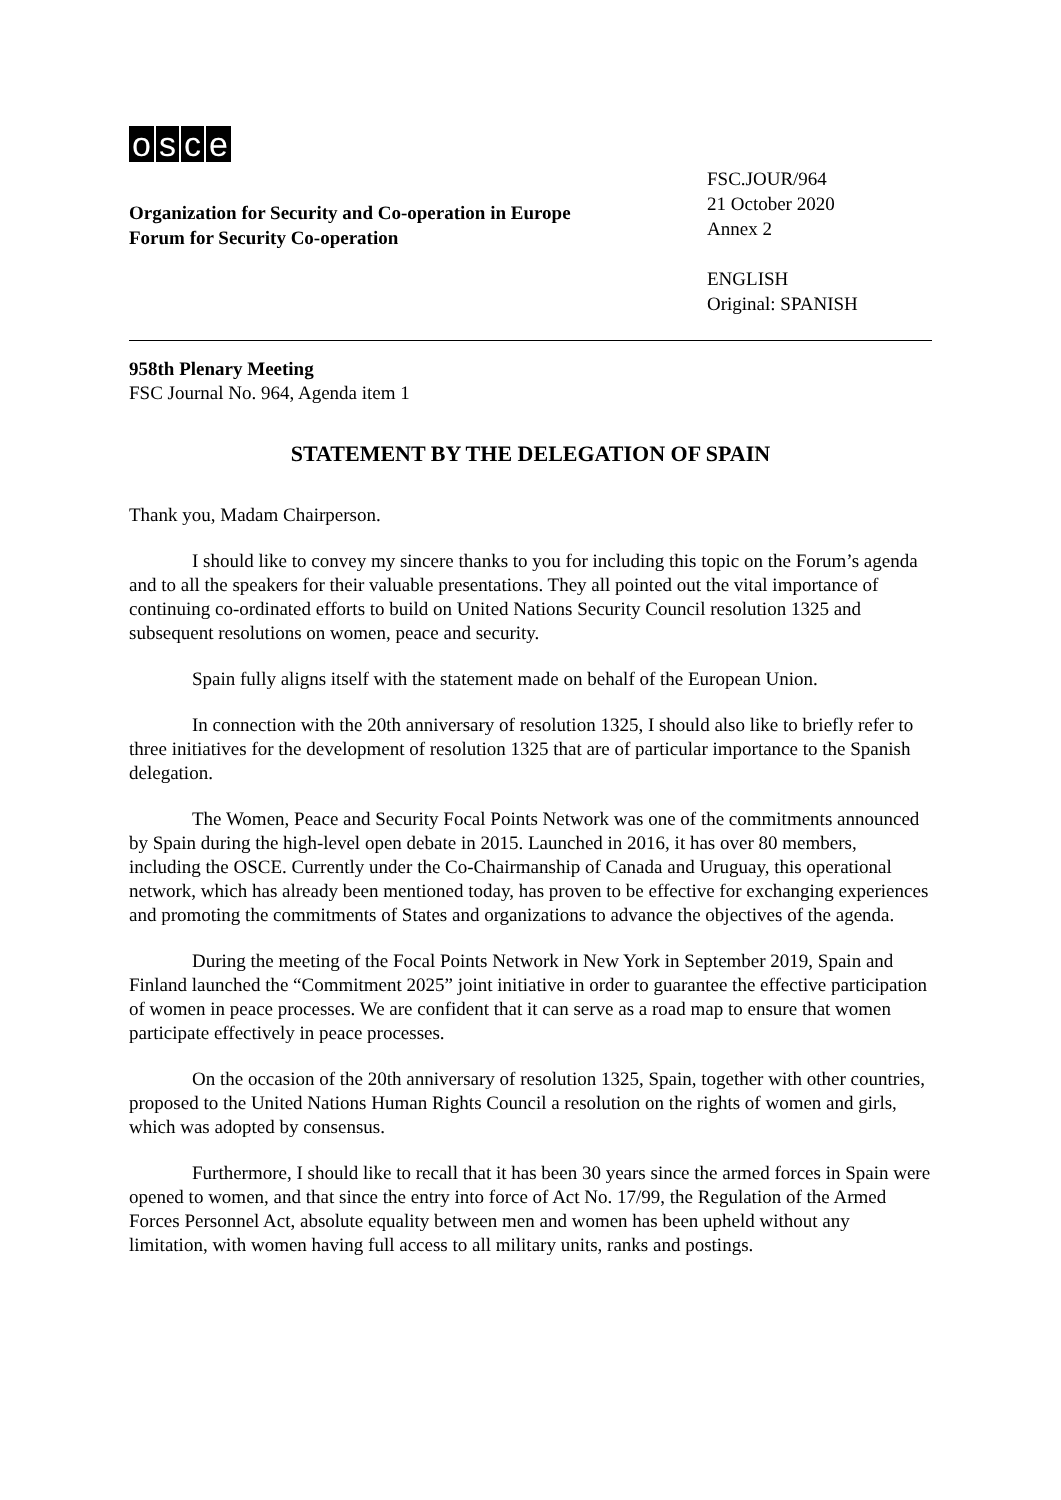osce
Organization for Security and Co-operation in Europe
Forum for Security Co-operation
FSC.JOUR/964
21 October 2020
Annex 2
ENGLISH
Original: SPANISH
958th Plenary Meeting
FSC Journal No. 964, Agenda item 1
STATEMENT BY THE DELEGATION OF SPAIN
Thank you, Madam Chairperson.
I should like to convey my sincere thanks to you for including this topic on the Forum’s agenda and to all the speakers for their valuable presentations. They all pointed out the vital importance of continuing co-ordinated efforts to build on United Nations Security Council resolution 1325 and subsequent resolutions on women, peace and security.
Spain fully aligns itself with the statement made on behalf of the European Union.
In connection with the 20th anniversary of resolution 1325, I should also like to briefly refer to three initiatives for the development of resolution 1325 that are of particular importance to the Spanish delegation.
The Women, Peace and Security Focal Points Network was one of the commitments announced by Spain during the high-level open debate in 2015. Launched in 2016, it has over 80 members, including the OSCE. Currently under the Co-Chairmanship of Canada and Uruguay, this operational network, which has already been mentioned today, has proven to be effective for exchanging experiences and promoting the commitments of States and organizations to advance the objectives of the agenda.
During the meeting of the Focal Points Network in New York in September 2019, Spain and Finland launched the “Commitment 2025” joint initiative in order to guarantee the effective participation of women in peace processes. We are confident that it can serve as a road map to ensure that women participate effectively in peace processes.
On the occasion of the 20th anniversary of resolution 1325, Spain, together with other countries, proposed to the United Nations Human Rights Council a resolution on the rights of women and girls, which was adopted by consensus.
Furthermore, I should like to recall that it has been 30 years since the armed forces in Spain were opened to women, and that since the entry into force of Act No. 17/99, the Regulation of the Armed Forces Personnel Act, absolute equality between men and women has been upheld without any limitation, with women having full access to all military units, ranks and postings.